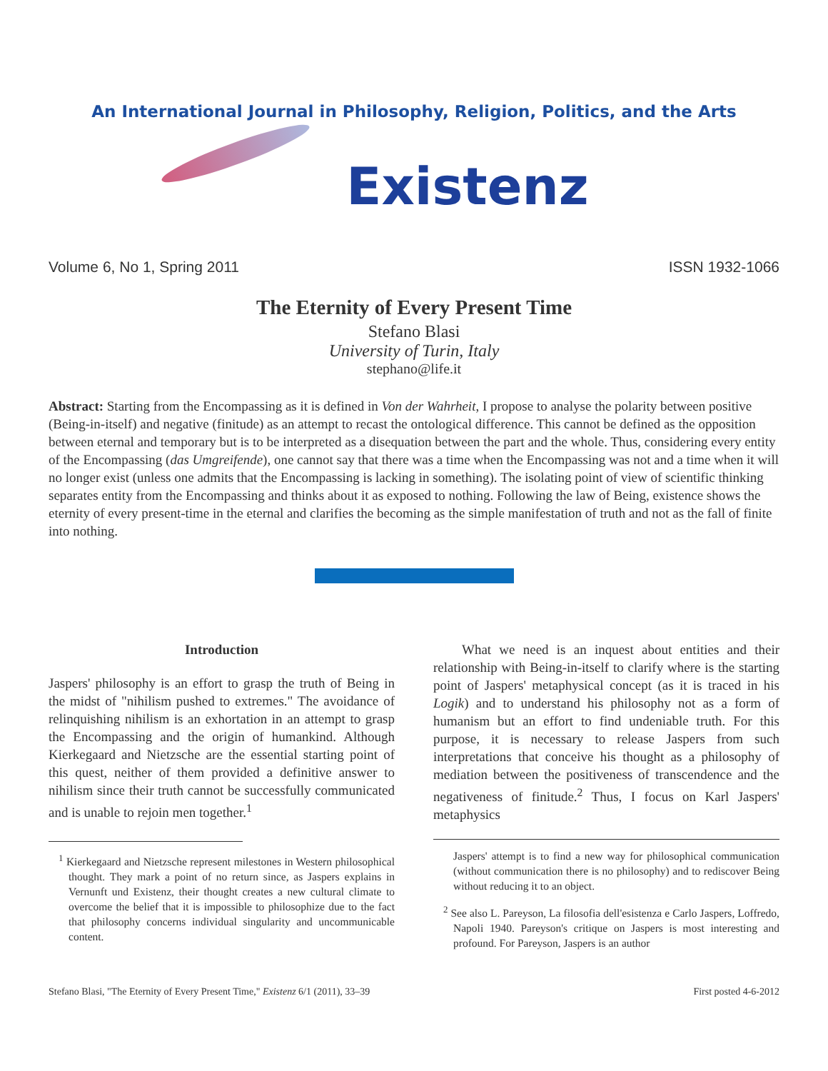An International Journal in Philosophy, Religion, Politics, and the Arts
Existenz
Volume 6, No 1, Spring 2011 ISSN 1932-1066
The Eternity of Every Present Time
Stefano Blasi
University of Turin, Italy
stephano@life.it
Abstract: Starting from the Encompassing as it is defined in Von der Wahrheit, I propose to analyse the polarity between positive (Being-in-itself) and negative (finitude) as an attempt to recast the ontological difference. This cannot be defined as the opposition between eternal and temporary but is to be interpreted as a disequation between the part and the whole. Thus, considering every entity of the Encompassing (das Umgreifende), one cannot say that there was a time when the Encompassing was not and a time when it will no longer exist (unless one admits that the Encompassing is lacking in something). The isolating point of view of scientific thinking separates entity from the Encompassing and thinks about it as exposed to nothing. Following the law of Being, existence shows the eternity of every present-time in the eternal and clarifies the becoming as the simple manifestation of truth and not as the fall of finite into nothing.
Introduction
Jaspers' philosophy is an effort to grasp the truth of Being in the midst of "nihilism pushed to extremes." The avoidance of relinquishing nihilism is an exhortation in an attempt to grasp the Encompassing and the origin of humankind. Although Kierkegaard and Nietzsche are the essential starting point of this quest, neither of them provided a definitive answer to nihilism since their truth cannot be successfully communicated and is unable to rejoin men together.<sup>1</sup>
<sup>1</sup> Kierkegaard and Nietzsche represent milestones in Western philosophical thought. They mark a point of no return since, as Jaspers explains in Vernunft und Existenz, their thought creates a new cultural climate to overcome the belief that it is impossible to philosophize due to the fact that philosophy concerns individual singularity and uncommunicable content.
What we need is an inquest about entities and their relationship with Being-in-itself to clarify where is the starting point of Jaspers' metaphysical concept (as it is traced in his Logik) and to understand his philosophy not as a form of humanism but an effort to find undeniable truth. For this purpose, it is necessary to release Jaspers from such interpretations that conceive his thought as a philosophy of mediation between the positiveness of transcendence and the negativeness of finitude.<sup>2</sup> Thus, I focus on Karl Jaspers' metaphysics
Jaspers' attempt is to find a new way for philosophical communication (without communication there is no philosophy) and to rediscover Being without reducing it to an object.
<sup>2</sup> See also L. Pareyson, La filosofia dell'esistenza e Carlo Jaspers, Loffredo, Napoli 1940. Pareyson's critique on Jaspers is most interesting and profound. For Pareyson, Jaspers is an author
Stefano Blasi, "The Eternity of Every Present Time," Existenz 6/1 (2011), 33–39 First posted 4-6-2012